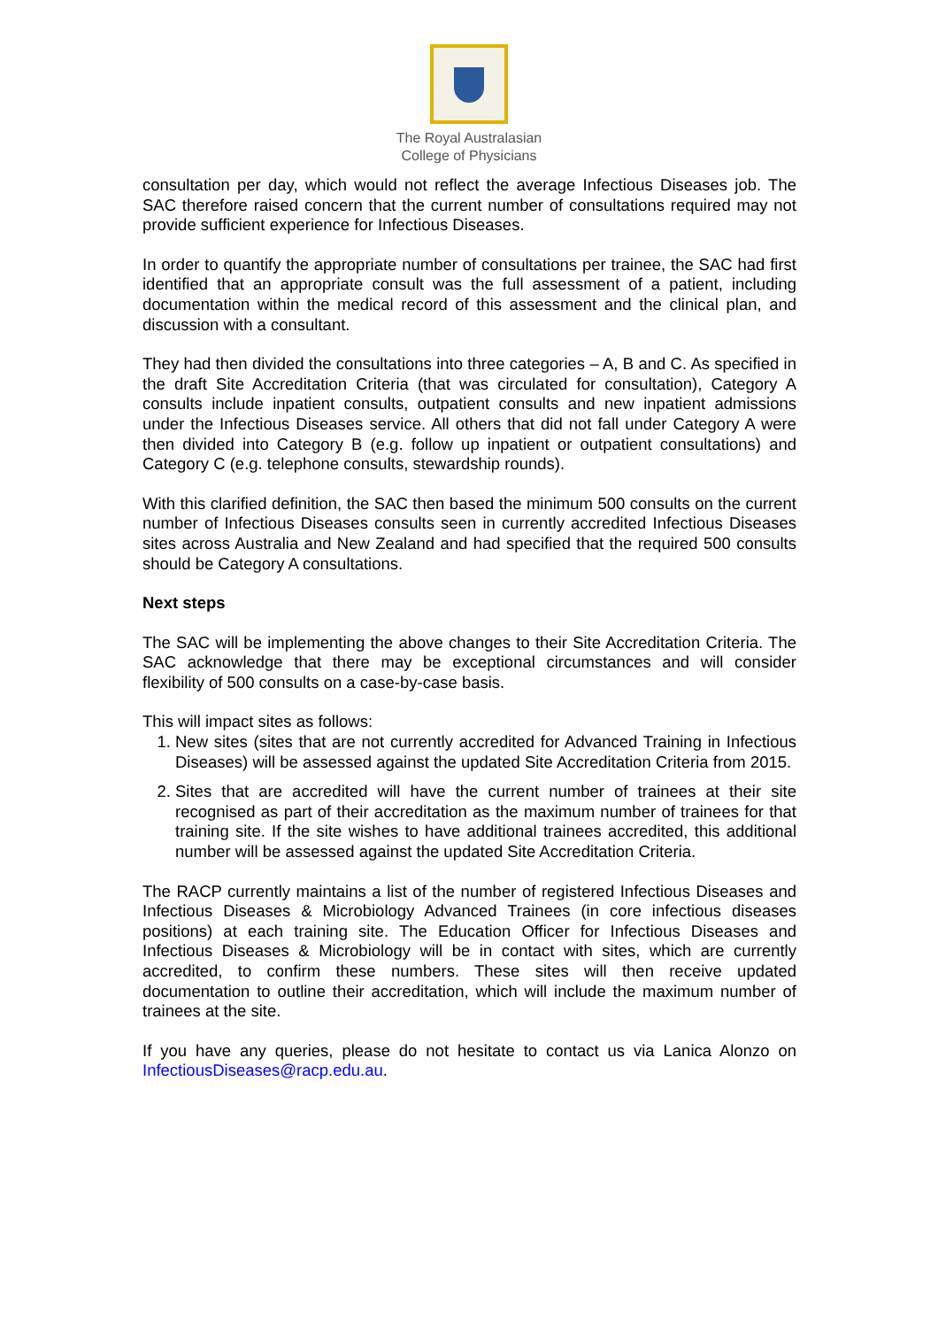The Royal Australasian
College of Physicians
consultation per day, which would not reflect the average Infectious Diseases job. The SAC therefore raised concern that the current number of consultations required may not provide sufficient experience for Infectious Diseases.
In order to quantify the appropriate number of consultations per trainee, the SAC had first identified that an appropriate consult was the full assessment of a patient, including documentation within the medical record of this assessment and the clinical plan, and discussion with a consultant.
They had then divided the consultations into three categories – A, B and C. As specified in the draft Site Accreditation Criteria (that was circulated for consultation), Category A consults include inpatient consults, outpatient consults and new inpatient admissions under the Infectious Diseases service. All others that did not fall under Category A were then divided into Category B (e.g. follow up inpatient or outpatient consultations) and Category C (e.g. telephone consults, stewardship rounds).
With this clarified definition, the SAC then based the minimum 500 consults on the current number of Infectious Diseases consults seen in currently accredited Infectious Diseases sites across Australia and New Zealand and had specified that the required 500 consults should be Category A consultations.
Next steps
The SAC will be implementing the above changes to their Site Accreditation Criteria. The SAC acknowledge that there may be exceptional circumstances and will consider flexibility of 500 consults on a case-by-case basis.
This will impact sites as follows:
1. New sites (sites that are not currently accredited for Advanced Training in Infectious Diseases) will be assessed against the updated Site Accreditation Criteria from 2015.
2. Sites that are accredited will have the current number of trainees at their site recognised as part of their accreditation as the maximum number of trainees for that training site. If the site wishes to have additional trainees accredited, this additional number will be assessed against the updated Site Accreditation Criteria.
The RACP currently maintains a list of the number of registered Infectious Diseases and Infectious Diseases & Microbiology Advanced Trainees (in core infectious diseases positions) at each training site. The Education Officer for Infectious Diseases and Infectious Diseases & Microbiology will be in contact with sites, which are currently accredited, to confirm these numbers. These sites will then receive updated documentation to outline their accreditation, which will include the maximum number of trainees at the site.
If you have any queries, please do not hesitate to contact us via Lanica Alonzo on InfectiousDiseases@racp.edu.au.